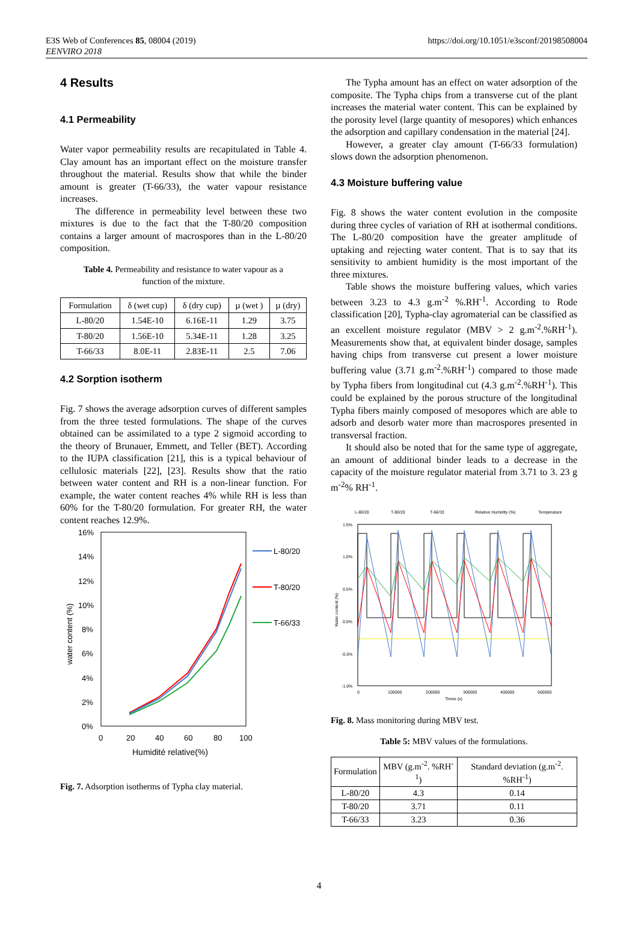E3S Web of Conferences 85, 08004 (2019)
EENVIRO 2018
https://doi.org/10.1051/e3sconf/20198508004
4 Results
4.1 Permeability
Water vapor permeability results are recapitulated in Table 4. Clay amount has an important effect on the moisture transfer throughout the material. Results show that while the binder amount is greater (T-66/33), the water vapour resistance increases.
The difference in permeability level between these two mixtures is due to the fact that the T-80/20 composition contains a larger amount of macrospores than in the L-80/20 composition.
Table 4. Permeability and resistance to water vapour as a function of the mixture.
| Formulation | δ (wet cup) | δ (dry cup) | µ (wet ) | µ (dry) |
| --- | --- | --- | --- | --- |
| L-80/20 | 1.54E-10 | 6.16E-11 | 1.29 | 3.75 |
| T-80/20 | 1.56E-10 | 5.34E-11 | 1.28 | 3.25 |
| T-66/33 | 8.0E-11 | 2.83E-11 | 2.5 | 7.06 |
4.2 Sorption isotherm
Fig. 7 shows the average adsorption curves of different samples from the three tested formulations. The shape of the curves obtained can be assimilated to a type 2 sigmoid according to the theory of Brunauer, Emmett, and Teller (BET). According to the IUPA classification [21], this is a typical behaviour of cellulosic materials [22], [23]. Results show that the ratio between water content and RH is a non-linear function. For example, the water content reaches 4% while RH is less than 60% for the T-80/20 formulation. For greater RH, the water content reaches 12.9%.
16%
14%
12%
10%
8%
6%
4%
2%
0%
0
20
40
60
80
100
Humidité relative(%)
water content (%)
L-80/20
T-80/20
T-66/33
Fig. 7. Adsorption isotherms of Typha clay material.
The Typha amount has an effect on water adsorption of the composite. The Typha chips from a transverse cut of the plant increases the material water content. This can be explained by the porosity level (large quantity of mesopores) which enhances the adsorption and capillary condensation in the material [24].
However, a greater clay amount (T-66/33 formulation) slows down the adsorption phenomenon.
4.3 Moisture buffering value
Fig. 8 shows the water content evolution in the composite during three cycles of variation of RH at isothermal conditions. The L-80/20 composition have the greater amplitude of uptaking and rejecting water content. That is to say that its sensitivity to ambient humidity is the most important of the three mixtures.
Table shows the moisture buffering values, which varies between 3.23 to 4.3 g.m<sup>-2</sup> %.RH<sup>-1</sup>. According to Rode classification [20], Typha-clay agromaterial can be classified as an excellent moisture regulator (MBV > 2 g.m<sup>-2</sup>.%RH<sup>-1</sup>). Measurements show that, at equivalent binder dosage, samples having chips from transverse cut present a lower moisture buffering value (3.71 g.m<sup>-2</sup>.%RH<sup>-1</sup>) compared to those made by Typha fibers from longitudinal cut (4.3 g.m<sup>-2</sup>.%RH<sup>-1</sup>). This could be explained by the porous structure of the longitudinal Typha fibers mainly composed of mesopores which are able to adsorb and desorb water more than macrospores presented in transversal fraction.
It should also be noted that for the same type of aggregate, an amount of additional binder leads to a decrease in the capacity of the moisture regulator material from 3.71 to 3. 23 g m<sup>-2</sup>% RH<sup>-1</sup>.
L-80/20
T-80/20
T-66/33
Relative Humidity (%)
Temperature
1.5%
1.0%
0.5%
0.0%
-0.5%
-1.0%
0
100000
200000
300000
400000
500000
Times (s)
Water content (%)
Fig. 8. Mass monitoring during MBV test.
Table 5: MBV values of the formulations.
| Formulation | MBV (g.m<sup>-2</sup>. %RH<sup>-1</sup>) | Standard deviation (g.m<sup>-2</sup>. %RH<sup>-1</sup>) |
| --- | --- | --- |
| L-80/20 | 4.3 | 0.14 |
| T-80/20 | 3.71 | 0.11 |
| T-66/33 | 3.23 | 0.36 |
4